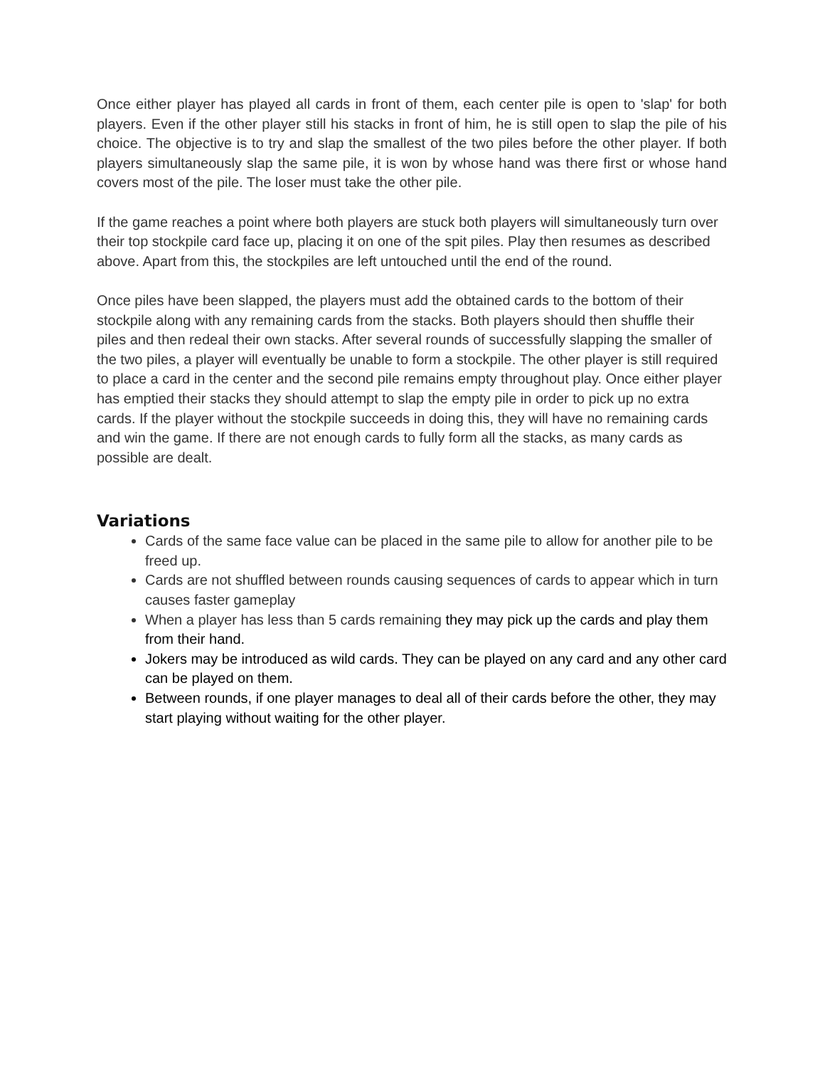Once either player has played all cards in front of them, each center pile is open to 'slap' for both players. Even if the other player still his stacks in front of him, he is still open to slap the pile of his choice. The objective is to try and slap the smallest of the two piles before the other player. If both players simultaneously slap the same pile, it is won by whose hand was there first or whose hand covers most of the pile. The loser must take the other pile.
If the game reaches a point where both players are stuck both players will simultaneously turn over their top stockpile card face up, placing it on one of the spit piles. Play then resumes as described above. Apart from this, the stockpiles are left untouched until the end of the round.
Once piles have been slapped, the players must add the obtained cards to the bottom of their stockpile along with any remaining cards from the stacks. Both players should then shuffle their piles and then redeal their own stacks. After several rounds of successfully slapping the smaller of the two piles, a player will eventually be unable to form a stockpile. The other player is still required to place a card in the center and the second pile remains empty throughout play. Once either player has emptied their stacks they should attempt to slap the empty pile in order to pick up no extra cards. If the player without the stockpile succeeds in doing this, they will have no remaining cards and win the game. If there are not enough cards to fully form all the stacks, as many cards as possible are dealt.
Variations
Cards of the same face value can be placed in the same pile to allow for another pile to be freed up.
Cards are not shuffled between rounds causing sequences of cards to appear which in turn causes faster gameplay
When a player has less than 5 cards remaining they may pick up the cards and play them from their hand.
Jokers may be introduced as wild cards. They can be played on any card and any other card can be played on them.
Between rounds, if one player manages to deal all of their cards before the other, they may start playing without waiting for the other player.